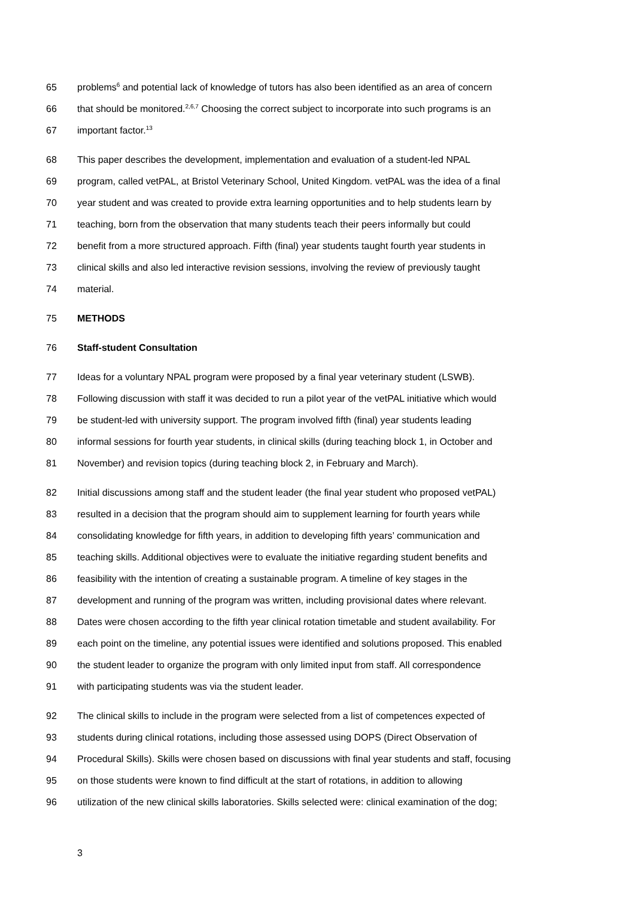65 problems<sup>6</sup> and potential lack of knowledge of tutors has also been identified as an area of concern
66 that should be monitored.<sup>2,6,7</sup> Choosing the correct subject to incorporate into such programs is an
67 important factor.<sup>13</sup>
68 This paper describes the development, implementation and evaluation of a student-led NPAL
69 program, called vetPAL, at Bristol Veterinary School, United Kingdom. vetPAL was the idea of a final
70 year student and was created to provide extra learning opportunities and to help students learn by
71 teaching, born from the observation that many students teach their peers informally but could
72 benefit from a more structured approach. Fifth (final) year students taught fourth year students in
73 clinical skills and also led interactive revision sessions, involving the review of previously taught
74 material.
75 METHODS
76 Staff-student Consultation
77 Ideas for a voluntary NPAL program were proposed by a final year veterinary student (LSWB).
78 Following discussion with staff it was decided to run a pilot year of the vetPAL initiative which would
79 be student-led with university support. The program involved fifth (final) year students leading
80 informal sessions for fourth year students, in clinical skills (during teaching block 1, in October and
81 November) and revision topics (during teaching block 2, in February and March).
82 Initial discussions among staff and the student leader (the final year student who proposed vetPAL)
83 resulted in a decision that the program should aim to supplement learning for fourth years while
84 consolidating knowledge for fifth years, in addition to developing fifth years’ communication and
85 teaching skills. Additional objectives were to evaluate the initiative regarding student benefits and
86 feasibility with the intention of creating a sustainable program. A timeline of key stages in the
87 development and running of the program was written, including provisional dates where relevant.
88 Dates were chosen according to the fifth year clinical rotation timetable and student availability. For
89 each point on the timeline, any potential issues were identified and solutions proposed. This enabled
90 the student leader to organize the program with only limited input from staff. All correspondence
91 with participating students was via the student leader.
92 The clinical skills to include in the program were selected from a list of competences expected of
93 students during clinical rotations, including those assessed using DOPS (Direct Observation of
94 Procedural Skills). Skills were chosen based on discussions with final year students and staff, focusing
95 on those students were known to find difficult at the start of rotations, in addition to allowing
96 utilization of the new clinical skills laboratories. Skills selected were: clinical examination of the dog;
3